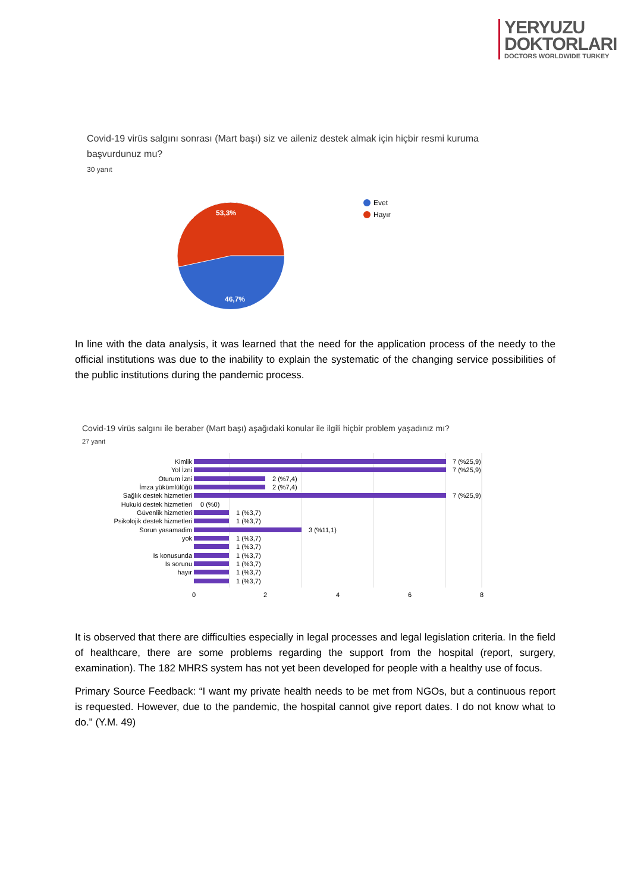YERYUZU
DOKTORLARI
DOCTORS WORLDWIDE TURKEY
Covid-19 virüs salgını sonrası (Mart başı) siz ve aileniz destek almak için hiçbir resmi kuruma başvurdunuz mu?
30 yanıt
53,3%
46,7%
Evet
Hayır
In line with the data analysis, it was learned that the need for the application process of the needy to the official institutions was due to the inability to explain the systematic of the changing service possibilities of the public institutions during the pandemic process.
Covid-19 virüs salgını ile beraber (Mart başı) aşağıdaki konular ile ilgili hiçbir problem yaşadınız mı?
27 yanıt
Kimlik
Yol İzni
Oturum İzni
İmza yükümlülüğü
Sağlık destek hizmetleri
Hukuki destek hizmetleri
Güvenlik hizmetleri
Psikolojik destek hizmetleri
Sorun yasamadim
yok
Is konusunda
Is sorunu
hayır
7 (%25,9)
7 (%25,9)
2 (%7,4)
2 (%7,4)
7 (%25,9)
0 (%0)
1 (%3,7)
1 (%3,7)
3 (%11,1)
1 (%3,7)
1 (%3,7)
1 (%3,7)
1 (%3,7)
1 (%3,7)
1 (%3,7)
0
2
4
6
8
It is observed that there are difficulties especially in legal processes and legal legislation criteria. In the field of healthcare, there are some problems regarding the support from the hospital (report, surgery, examination). The 182 MHRS system has not yet been developed for people with a healthy use of focus.
Primary Source Feedback: “I want my private health needs to be met from NGOs, but a continuous report is requested. However, due to the pandemic, the hospital cannot give report dates. I do not know what to do." (Y.M. 49)